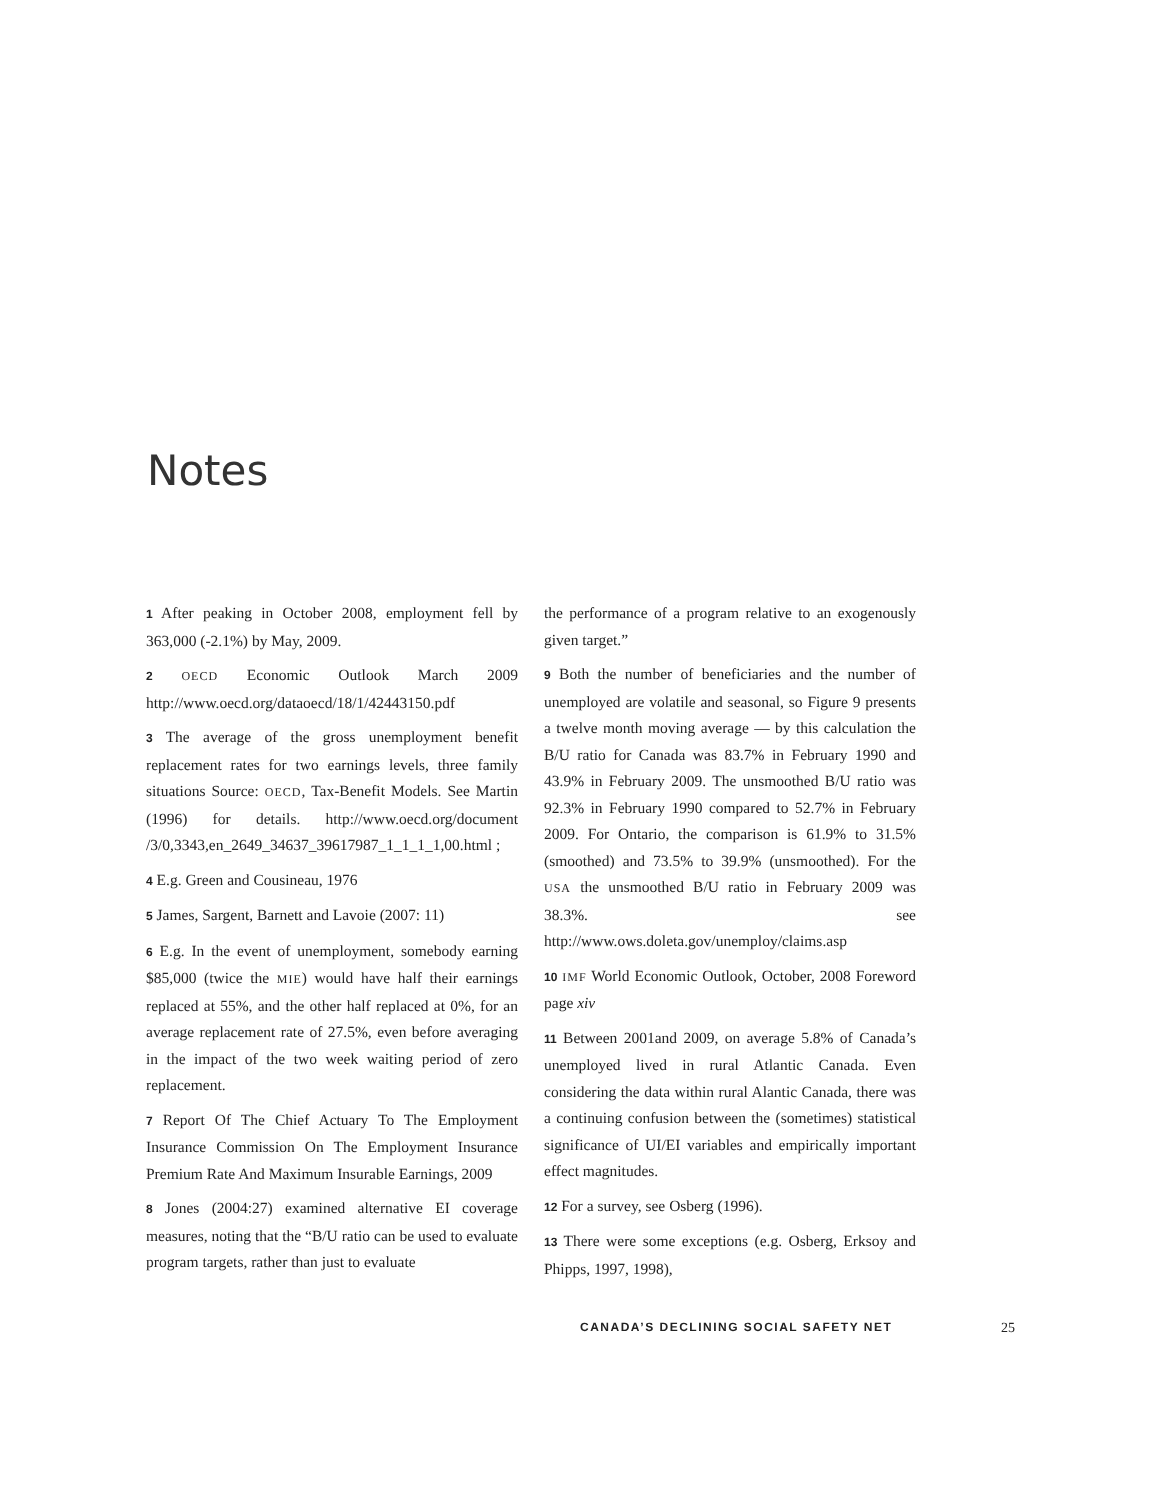Notes
1 After peaking in October 2008, employment fell by 363,000 (-2.1%) by May, 2009.
2 OECD Economic Outlook March 2009 http://www.oecd.org/dataoecd/18/1/42443150.pdf
3 The average of the gross unemployment benefit replacement rates for two earnings levels, three family situations Source: OECD, Tax-Benefit Models. See Martin (1996) for details. http://www.oecd.org/document /3/0,3343,en_2649_34637_39617987_1_1_1_1,00.html ;
4 E.g. Green and Cousineau, 1976
5 James, Sargent, Barnett and Lavoie (2007: 11)
6 E.g. In the event of unemployment, somebody earning $85,000 (twice the MIE) would have half their earnings replaced at 55%, and the other half replaced at 0%, for an average replacement rate of 27.5%, even before averaging in the impact of the two week waiting period of zero replacement.
7 Report Of The Chief Actuary To The Employment Insurance Commission On The Employment Insurance Premium Rate And Maximum Insurable Earnings, 2009
8 Jones (2004:27) examined alternative EI coverage measures, noting that the “B/U ratio can be used to evaluate program targets, rather than just to evaluate
the performance of a program relative to an exogenously given target.”
9 Both the number of beneficiaries and the number of unemployed are volatile and seasonal, so Figure 9 presents a twelve month moving average — by this calculation the B/U ratio for Canada was 83.7% in February 1990 and 43.9% in February 2009. The unsmoothed B/U ratio was 92.3% in February 1990 compared to 52.7% in February 2009. For Ontario, the comparison is 61.9% to 31.5% (smoothed) and 73.5% to 39.9% (unsmoothed). For the USA the unsmoothed B/U ratio in February 2009 was 38.3%. see http://www.ows.doleta.gov/unemploy/claims.asp
10 IMF World Economic Outlook, October, 2008 Foreword page xiv
11 Between 2001and 2009, on average 5.8% of Canada’s unemployed lived in rural Atlantic Canada. Even considering the data within rural Alantic Canada, there was a continuing confusion between the (sometimes) statistical significance of UI/EI variables and empirically important effect magnitudes.
12 For a survey, see Osberg (1996).
13 There were some exceptions (e.g. Osberg, Erksoy and Phipps, 1997, 1998),
CANADA’S DECLINING SOCIAL SAFETY NET 25